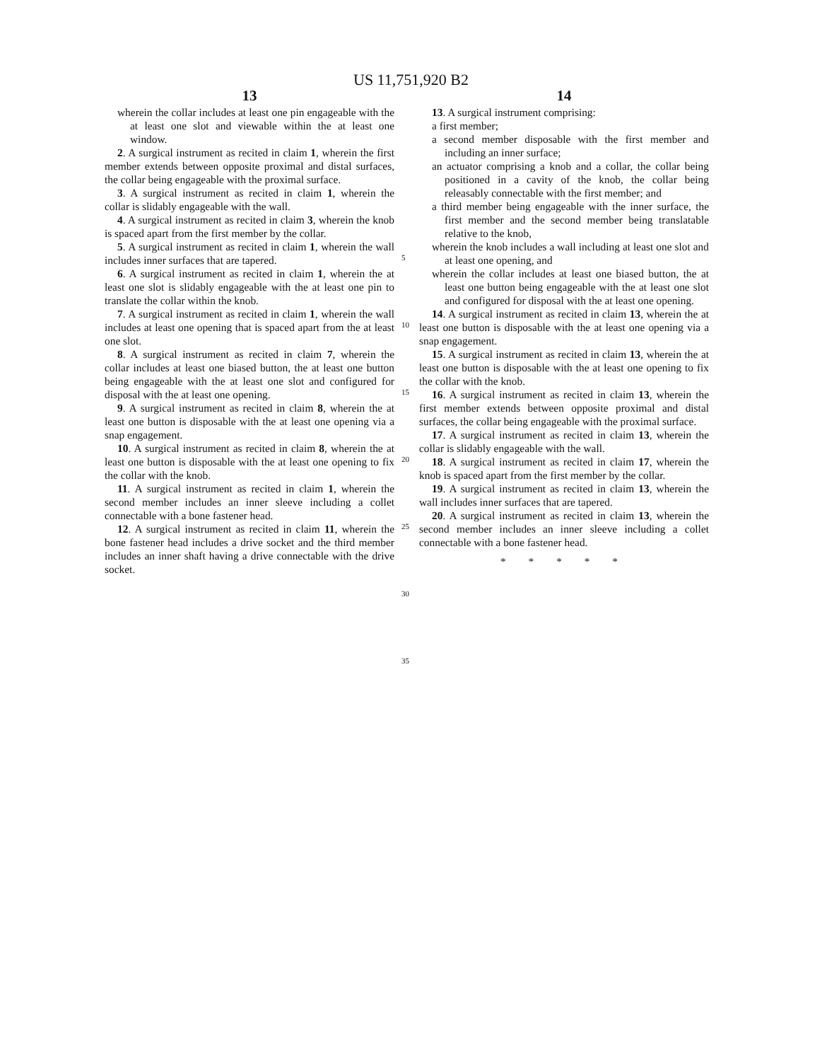US 11,751,920 B2
13
wherein the collar includes at least one pin engageable with the at least one slot and viewable within the at least one window.
2. A surgical instrument as recited in claim 1, wherein the first member extends between opposite proximal and distal surfaces, the collar being engageable with the proximal surface.
3. A surgical instrument as recited in claim 1, wherein the collar is slidably engageable with the wall.
4. A surgical instrument as recited in claim 3, wherein the knob is spaced apart from the first member by the collar.
5. A surgical instrument as recited in claim 1, wherein the wall includes inner surfaces that are tapered.
6. A surgical instrument as recited in claim 1, wherein the at least one slot is slidably engageable with the at least one pin to translate the collar within the knob.
7. A surgical instrument as recited in claim 1, wherein the wall includes at least one opening that is spaced apart from the at least one slot.
8. A surgical instrument as recited in claim 7, wherein the collar includes at least one biased button, the at least one button being engageable with the at least one slot and configured for disposal with the at least one opening.
9. A surgical instrument as recited in claim 8, wherein the at least one button is disposable with the at least one opening via a snap engagement.
10. A surgical instrument as recited in claim 8, wherein the at least one button is disposable with the at least one opening to fix the collar with the knob.
11. A surgical instrument as recited in claim 1, wherein the second member includes an inner sleeve including a collet connectable with a bone fastener head.
12. A surgical instrument as recited in claim 11, wherein the bone fastener head includes a drive socket and the third member includes an inner shaft having a drive connectable with the drive socket.
5
10
15
20
25
30
35
14
13. A surgical instrument comprising:
a first member;
a second member disposable with the first member and including an inner surface;
an actuator comprising a knob and a collar, the collar being positioned in a cavity of the knob, the collar being releasably connectable with the first member; and
a third member being engageable with the inner surface, the first member and the second member being translatable relative to the knob,
wherein the knob includes a wall including at least one slot and at least one opening, and
wherein the collar includes at least one biased button, the at least one button being engageable with the at least one slot and configured for disposal with the at least one opening.
14. A surgical instrument as recited in claim 13, wherein the at least one button is disposable with the at least one opening via a snap engagement.
15. A surgical instrument as recited in claim 13, wherein the at least one button is disposable with the at least one opening to fix the collar with the knob.
16. A surgical instrument as recited in claim 13, wherein the first member extends between opposite proximal and distal surfaces, the collar being engageable with the proximal surface.
17. A surgical instrument as recited in claim 13, wherein the collar is slidably engageable with the wall.
18. A surgical instrument as recited in claim 17, wherein the knob is spaced apart from the first member by the collar.
19. A surgical instrument as recited in claim 13, wherein the wall includes inner surfaces that are tapered.
20. A surgical instrument as recited in claim 13, wherein the second member includes an inner sleeve including a collet connectable with a bone fastener head.
* * * * *